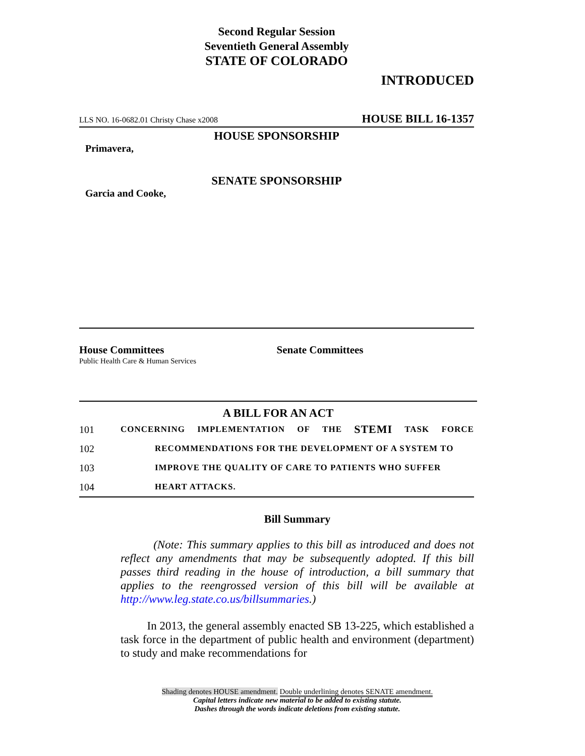Second Regular Session
Seventieth General Assembly
STATE OF COLORADO
INTRODUCED
LLS NO. 16-0682.01 Christy Chase x2008 HOUSE BILL 16-1357
HOUSE SPONSORSHIP
Primavera,
SENATE SPONSORSHIP
Garcia and Cooke,
House Committees
Public Health Care & Human Services
Senate Committees
A BILL FOR AN ACT
101 CONCERNING IMPLEMENTATION OF THE STEMI TASK FORCE
102 RECOMMENDATIONS FOR THE DEVELOPMENT OF A SYSTEM TO
103 IMPROVE THE QUALITY OF CARE TO PATIENTS WHO SUFFER
104 HEART ATTACKS.
Bill Summary
(Note: This summary applies to this bill as introduced and does not reflect any amendments that may be subsequently adopted. If this bill passes third reading in the house of introduction, a bill summary that applies to the reengrossed version of this bill will be available at http://www.leg.state.co.us/billsummaries.)
In 2013, the general assembly enacted SB 13-225, which established a task force in the department of public health and environment (department) to study and make recommendations for
Shading denotes HOUSE amendment. Double underlining denotes SENATE amendment.
Capital letters indicate new material to be added to existing statute.
Dashes through the words indicate deletions from existing statute.